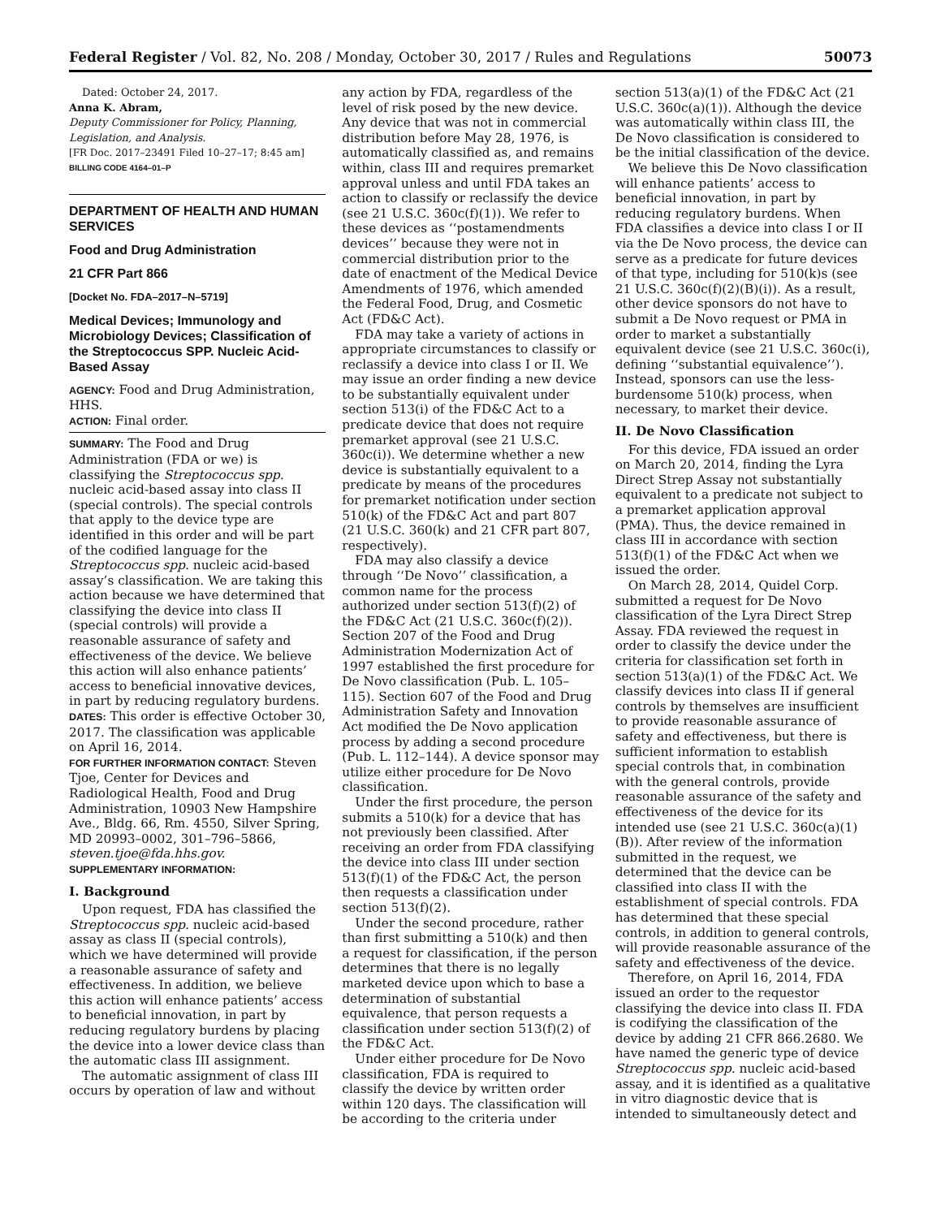Federal Register / Vol. 82, No. 208 / Monday, October 30, 2017 / Rules and Regulations 50073
Dated: October 24, 2017.
Anna K. Abram,
Deputy Commissioner for Policy, Planning, Legislation, and Analysis.
[FR Doc. 2017–23491 Filed 10–27–17; 8:45 am]
BILLING CODE 4164–01–P
DEPARTMENT OF HEALTH AND HUMAN SERVICES
Food and Drug Administration
21 CFR Part 866
[Docket No. FDA–2017–N–5719]
Medical Devices; Immunology and Microbiology Devices; Classification of the Streptococcus SPP. Nucleic Acid-Based Assay
AGENCY: Food and Drug Administration, HHS.
ACTION: Final order.
SUMMARY: The Food and Drug Administration (FDA or we) is classifying the Streptococcus spp. nucleic acid-based assay into class II (special controls). The special controls that apply to the device type are identified in this order and will be part of the codified language for the Streptococcus spp. nucleic acid-based assay’s classification. We are taking this action because we have determined that classifying the device into class II (special controls) will provide a reasonable assurance of safety and effectiveness of the device. We believe this action will also enhance patients’ access to beneficial innovative devices, in part by reducing regulatory burdens.
DATES: This order is effective October 30, 2017. The classification was applicable on April 16, 2014.
FOR FURTHER INFORMATION CONTACT: Steven Tjoe, Center for Devices and Radiological Health, Food and Drug Administration, 10903 New Hampshire Ave., Bldg. 66, Rm. 4550, Silver Spring, MD 20993–0002, 301–796–5866, steven.tjoe@fda.hhs.gov.
SUPPLEMENTARY INFORMATION:
I. Background
Upon request, FDA has classified the Streptococcus spp. nucleic acid-based assay as class II (special controls), which we have determined will provide a reasonable assurance of safety and effectiveness. In addition, we believe this action will enhance patients’ access to beneficial innovation, in part by reducing regulatory burdens by placing the device into a lower device class than the automatic class III assignment.
The automatic assignment of class III occurs by operation of law and without
any action by FDA, regardless of the level of risk posed by the new device. Any device that was not in commercial distribution before May 28, 1976, is automatically classified as, and remains within, class III and requires premarket approval unless and until FDA takes an action to classify or reclassify the device (see 21 U.S.C. 360c(f)(1)). We refer to these devices as ‘‘postamendments devices’’ because they were not in commercial distribution prior to the date of enactment of the Medical Device Amendments of 1976, which amended the Federal Food, Drug, and Cosmetic Act (FD&C Act).
FDA may take a variety of actions in appropriate circumstances to classify or reclassify a device into class I or II. We may issue an order finding a new device to be substantially equivalent under section 513(i) of the FD&C Act to a predicate device that does not require premarket approval (see 21 U.S.C. 360c(i)). We determine whether a new device is substantially equivalent to a predicate by means of the procedures for premarket notification under section 510(k) of the FD&C Act and part 807 (21 U.S.C. 360(k) and 21 CFR part 807, respectively).
FDA may also classify a device through ‘‘De Novo’’ classification, a common name for the process authorized under section 513(f)(2) of the FD&C Act (21 U.S.C. 360c(f)(2)). Section 207 of the Food and Drug Administration Modernization Act of 1997 established the first procedure for De Novo classification (Pub. L. 105–115). Section 607 of the Food and Drug Administration Safety and Innovation Act modified the De Novo application process by adding a second procedure (Pub. L. 112–144). A device sponsor may utilize either procedure for De Novo classification.
Under the first procedure, the person submits a 510(k) for a device that has not previously been classified. After receiving an order from FDA classifying the device into class III under section 513(f)(1) of the FD&C Act, the person then requests a classification under section 513(f)(2).
Under the second procedure, rather than first submitting a 510(k) and then a request for classification, if the person determines that there is no legally marketed device upon which to base a determination of substantial equivalence, that person requests a classification under section 513(f)(2) of the FD&C Act.
Under either procedure for De Novo classification, FDA is required to classify the device by written order within 120 days. The classification will be according to the criteria under
section 513(a)(1) of the FD&C Act (21 U.S.C. 360c(a)(1)). Although the device was automatically within class III, the De Novo classification is considered to be the initial classification of the device.
We believe this De Novo classification will enhance patients’ access to beneficial innovation, in part by reducing regulatory burdens. When FDA classifies a device into class I or II via the De Novo process, the device can serve as a predicate for future devices of that type, including for 510(k)s (see 21 U.S.C. 360c(f)(2)(B)(i)). As a result, other device sponsors do not have to submit a De Novo request or PMA in order to market a substantially equivalent device (see 21 U.S.C. 360c(i), defining ‘‘substantial equivalence’’). Instead, sponsors can use the less-burdensome 510(k) process, when necessary, to market their device.
II. De Novo Classification
For this device, FDA issued an order on March 20, 2014, finding the Lyra Direct Strep Assay not substantially equivalent to a predicate not subject to a premarket application approval (PMA). Thus, the device remained in class III in accordance with section 513(f)(1) of the FD&C Act when we issued the order.
On March 28, 2014, Quidel Corp. submitted a request for De Novo classification of the Lyra Direct Strep Assay. FDA reviewed the request in order to classify the device under the criteria for classification set forth in section 513(a)(1) of the FD&C Act. We classify devices into class II if general controls by themselves are insufficient to provide reasonable assurance of safety and effectiveness, but there is sufficient information to establish special controls that, in combination with the general controls, provide reasonable assurance of the safety and effectiveness of the device for its intended use (see 21 U.S.C. 360c(a)(1)(B)). After review of the information submitted in the request, we determined that the device can be classified into class II with the establishment of special controls. FDA has determined that these special controls, in addition to general controls, will provide reasonable assurance of the safety and effectiveness of the device.
Therefore, on April 16, 2014, FDA issued an order to the requestor classifying the device into class II. FDA is codifying the classification of the device by adding 21 CFR 866.2680. We have named the generic type of device Streptococcus spp. nucleic acid-based assay, and it is identified as a qualitative in vitro diagnostic device that is intended to simultaneously detect and